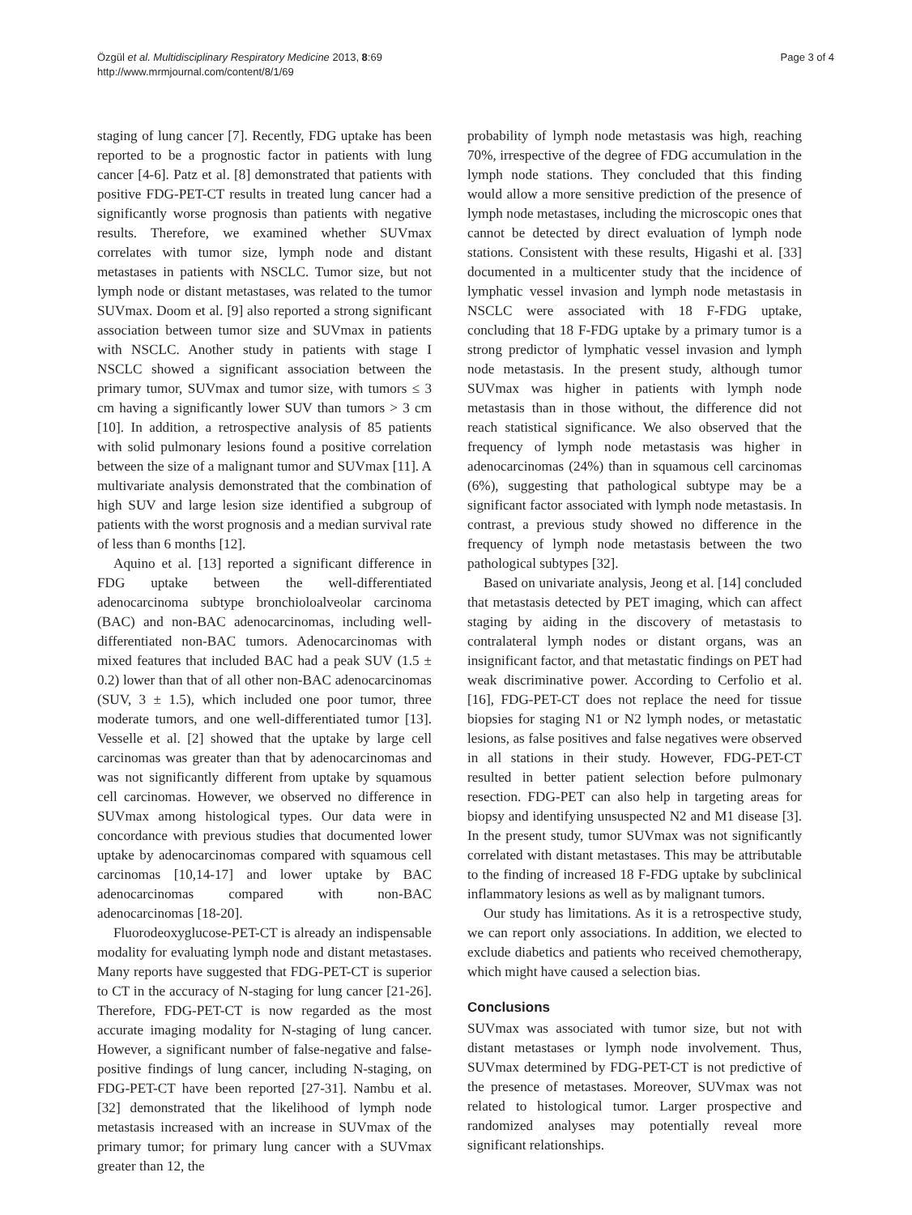Özgül et al. Multidisciplinary Respiratory Medicine 2013, 8:69
http://www.mrmjournal.com/content/8/1/69
Page 3 of 4
staging of lung cancer [7]. Recently, FDG uptake has been reported to be a prognostic factor in patients with lung cancer [4-6]. Patz et al. [8] demonstrated that patients with positive FDG-PET-CT results in treated lung cancer had a significantly worse prognosis than patients with negative results. Therefore, we examined whether SUVmax correlates with tumor size, lymph node and distant metastases in patients with NSCLC. Tumor size, but not lymph node or distant metastases, was related to the tumor SUVmax. Doom et al. [9] also reported a strong significant association between tumor size and SUVmax in patients with NSCLC. Another study in patients with stage I NSCLC showed a significant association between the primary tumor, SUVmax and tumor size, with tumors ≤ 3 cm having a significantly lower SUV than tumors > 3 cm [10]. In addition, a retrospective analysis of 85 patients with solid pulmonary lesions found a positive correlation between the size of a malignant tumor and SUVmax [11]. A multivariate analysis demonstrated that the combination of high SUV and large lesion size identified a subgroup of patients with the worst prognosis and a median survival rate of less than 6 months [12].
Aquino et al. [13] reported a significant difference in FDG uptake between the well-differentiated adenocarcinoma subtype bronchioloalveolar carcinoma (BAC) and non-BAC adenocarcinomas, including well-differentiated non-BAC tumors. Adenocarcinomas with mixed features that included BAC had a peak SUV (1.5 ± 0.2) lower than that of all other non-BAC adenocarcinomas (SUV, 3 ± 1.5), which included one poor tumor, three moderate tumors, and one well-differentiated tumor [13]. Vesselle et al. [2] showed that the uptake by large cell carcinomas was greater than that by adenocarcinomas and was not significantly different from uptake by squamous cell carcinomas. However, we observed no difference in SUVmax among histological types. Our data were in concordance with previous studies that documented lower uptake by adenocarcinomas compared with squamous cell carcinomas [10,14-17] and lower uptake by BAC adenocarcinomas compared with non-BAC adenocarcinomas [18-20].
Fluorodeoxyglucose-PET-CT is already an indispensable modality for evaluating lymph node and distant metastases. Many reports have suggested that FDG-PET-CT is superior to CT in the accuracy of N-staging for lung cancer [21-26]. Therefore, FDG-PET-CT is now regarded as the most accurate imaging modality for N-staging of lung cancer. However, a significant number of false-negative and false-positive findings of lung cancer, including N-staging, on FDG-PET-CT have been reported [27-31]. Nambu et al. [32] demonstrated that the likelihood of lymph node metastasis increased with an increase in SUVmax of the primary tumor; for primary lung cancer with a SUVmax greater than 12, the
probability of lymph node metastasis was high, reaching 70%, irrespective of the degree of FDG accumulation in the lymph node stations. They concluded that this finding would allow a more sensitive prediction of the presence of lymph node metastases, including the microscopic ones that cannot be detected by direct evaluation of lymph node stations. Consistent with these results, Higashi et al. [33] documented in a multicenter study that the incidence of lymphatic vessel invasion and lymph node metastasis in NSCLC were associated with 18 F-FDG uptake, concluding that 18 F-FDG uptake by a primary tumor is a strong predictor of lymphatic vessel invasion and lymph node metastasis. In the present study, although tumor SUVmax was higher in patients with lymph node metastasis than in those without, the difference did not reach statistical significance. We also observed that the frequency of lymph node metastasis was higher in adenocarcinomas (24%) than in squamous cell carcinomas (6%), suggesting that pathological subtype may be a significant factor associated with lymph node metastasis. In contrast, a previous study showed no difference in the frequency of lymph node metastasis between the two pathological subtypes [32].
Based on univariate analysis, Jeong et al. [14] concluded that metastasis detected by PET imaging, which can affect staging by aiding in the discovery of metastasis to contralateral lymph nodes or distant organs, was an insignificant factor, and that metastatic findings on PET had weak discriminative power. According to Cerfolio et al. [16], FDG-PET-CT does not replace the need for tissue biopsies for staging N1 or N2 lymph nodes, or metastatic lesions, as false positives and false negatives were observed in all stations in their study. However, FDG-PET-CT resulted in better patient selection before pulmonary resection. FDG-PET can also help in targeting areas for biopsy and identifying unsuspected N2 and M1 disease [3]. In the present study, tumor SUVmax was not significantly correlated with distant metastases. This may be attributable to the finding of increased 18 F-FDG uptake by subclinical inflammatory lesions as well as by malignant tumors.
Our study has limitations. As it is a retrospective study, we can report only associations. In addition, we elected to exclude diabetics and patients who received chemotherapy, which might have caused a selection bias.
Conclusions
SUVmax was associated with tumor size, but not with distant metastases or lymph node involvement. Thus, SUVmax determined by FDG-PET-CT is not predictive of the presence of metastases. Moreover, SUVmax was not related to histological tumor. Larger prospective and randomized analyses may potentially reveal more significant relationships.